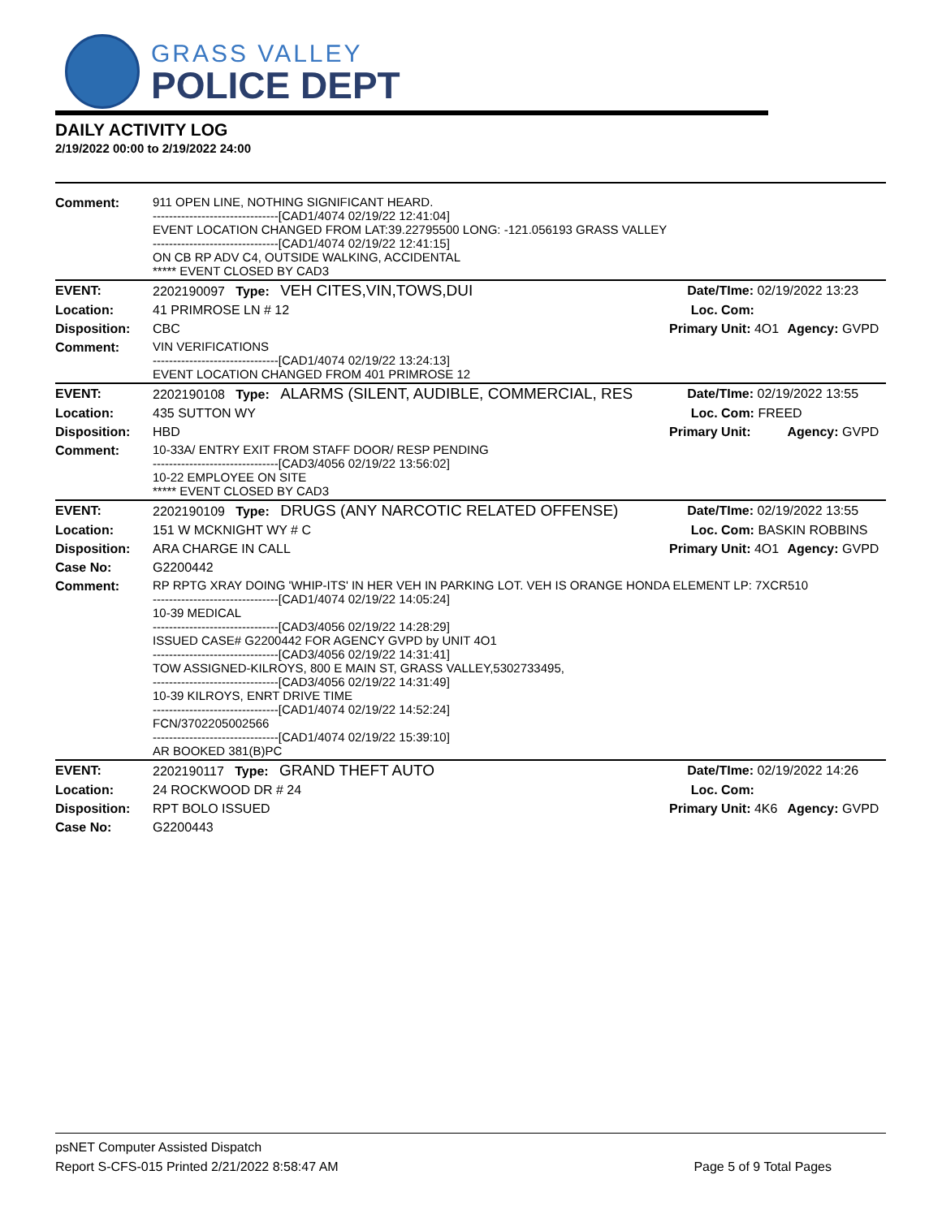GRASS VALLEY
POLICE DEPT
DAILY ACTIVITY LOG
2/19/2022 00:00 to 2/19/2022 24:00
| Comment: | 911 OPEN LINE, NOTHING SIGNIFICANT HEARD. -------------------------------[CAD1/4074 02/19/22 12:41:04] EVENT LOCATION CHANGED FROM LAT:39.22795500 LONG: -121.056193 GRASS VALLEY -------------------------------[CAD1/4074 02/19/22 12:41:15] ON CB RP ADV C4, OUTSIDE WALKING, ACCIDENTAL ***** EVENT CLOSED BY CAD3 | | |
| EVENT: | 2202190097 Type: VEH CITES,VIN,TOWS,DUI | Date/TIme: 02/19/2022 13:23 | |
| Location: | 41 PRIMROSE LN # 12 | Loc. Com: | |
| Disposition: | CBC | Primary Unit: 4O1 | Agency: GVPD |
| Comment: | VIN VERIFICATIONS -------------------------------[CAD1/4074 02/19/22 13:24:13] EVENT LOCATION CHANGED FROM 401 PRIMROSE 12 | | |
| EVENT: | 2202190108 Type: ALARMS (SILENT, AUDIBLE, COMMERCIAL, RES | Date/TIme: 02/19/2022 13:55 | |
| Location: | 435 SUTTON WY | Loc. Com: FREED | |
| Disposition: | HBD | Primary Unit: | Agency: GVPD |
| Comment: | 10-33A/ ENTRY EXIT FROM STAFF DOOR/ RESP PENDING -------------------------------[CAD3/4056 02/19/22 13:56:02] 10-22 EMPLOYEE ON SITE ***** EVENT CLOSED BY CAD3 | | |
| EVENT: | 2202190109 Type: DRUGS (ANY NARCOTIC RELATED OFFENSE) | Date/TIme: 02/19/2022 13:55 | |
| Location: | 151 W MCKNIGHT WY # C | Loc. Com: BASKIN ROBBINS | |
| Disposition: | ARA CHARGE IN CALL | Primary Unit: 4O1 | Agency: GVPD |
| Case No: | G2200442 | | |
| Comment: | RP RPTG XRAY DOING 'WHIP-ITS' IN HER VEH IN PARKING LOT. VEH IS ORANGE HONDA ELEMENT LP: 7XCR510 -------------------------------[CAD1/4074 02/19/22 14:05:24] 10-39 MEDICAL -------------------------------[CAD3/4056 02/19/22 14:28:29] ISSUED CASE# G2200442 FOR AGENCY GVPD by UNIT 4O1 -------------------------------[CAD3/4056 02/19/22 14:31:41] TOW ASSIGNED-KILROYS, 800 E MAIN ST, GRASS VALLEY,5302733495, -------------------------------[CAD3/4056 02/19/22 14:31:49] 10-39 KILROYS, ENRT DRIVE TIME -------------------------------[CAD1/4074 02/19/22 14:52:24] FCN/3702205002566 -------------------------------[CAD1/4074 02/19/22 15:39:10] AR BOOKED 381(B)PC | | |
| EVENT: | 2202190117 Type: GRAND THEFT AUTO | Date/TIme: 02/19/2022 14:26 | |
| Location: | 24 ROCKWOOD DR # 24 | Loc. Com: | |
| Disposition: | RPT BOLO ISSUED | Primary Unit: 4K6 | Agency: GVPD |
| Case No: | G2200443 | | |
psNET Computer Assisted Dispatch
Report S-CFS-015 Printed 2/21/2022 8:58:47 AM Page 5 of 9 Total Pages